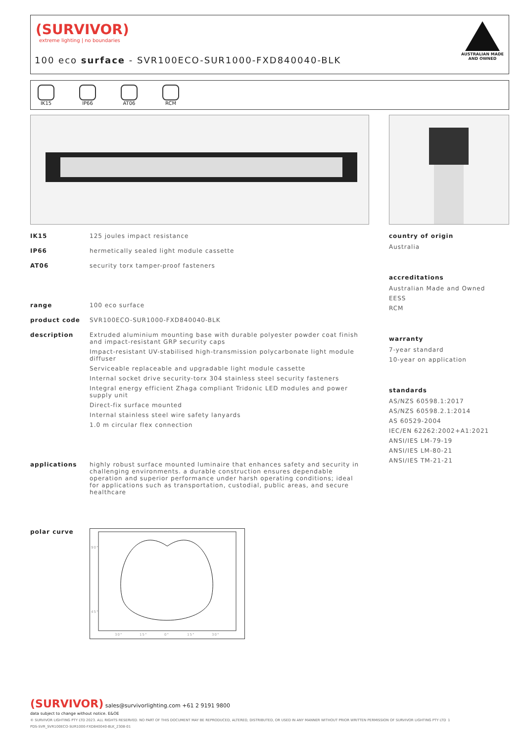(SURVIVOR)
extreme lighting | no boundaries
100 eco surface - SVR100ECO-SUR1000-FXD840040-BLK
AUSTRALIAN MADE
AND OWNED
IK15 IP66 AT06 RCM
IK15 125 joules impact resistance
IP66 hermetically sealed light module cassette
AT06 security torx tamper-proof fasteners
range 100 eco surface
product code SVR100ECO-SUR1000-FXD840040-BLK
description Extruded aluminium mounting base with durable polyester powder coat finish and impact-resistant GRP security caps
Impact-resistant UV-stabilised high-transmission polycarbonate light module diffuser
Serviceable replaceable and upgradable light module cassette
Internal socket drive security-torx 304 stainless steel security fasteners
Integral energy efficient Zhaga compliant Tridonic LED modules and power supply unit
Direct-fix surface mounted
Internal stainless steel wire safety lanyards
1.0 m circular flex connection
applications highly robust surface mounted luminaire that enhances safety and security in challenging environments. a durable construction ensures dependable operation and superior performance under harsh operating conditions; ideal for applications such as transportation, custodial, public areas, and secure healthcare
polar curve
90°
45°
0°
30°
15°
15°
30°
country of origin
Australia
accreditations
Australian Made and Owned
EESS
RCM
warranty
7-year standard
10-year on application
standards
AS/NZS 60598.1:2017
AS/NZS 60598.2.1:2014
AS 60529-2004
IEC/EN 62262:2002+A1:2021
ANSI/IES LM-79-19
ANSI/IES LM-80-21
ANSI/IES TM-21-21
(SURVIVOR) sales@survivorlighting.com +61 2 9191 9800
data subject to change without notice. E&OE
© SURVIVOR LIGHTING PTY LTD 2023. ALL RIGHTS RESERVED. NO PART OF THIS DOCUMENT MAY BE REPRODUCED, ALTERED, DISTRIBUTED, OR USED IN ANY MANNER WITHOUT PRIOR WRITTEN PERMISSION OF SURVIVOR LIGHTING PTY LTD 1
PDS-SVR_SVR100ECO-SUR1000-FXD840040-BLK_2308-01